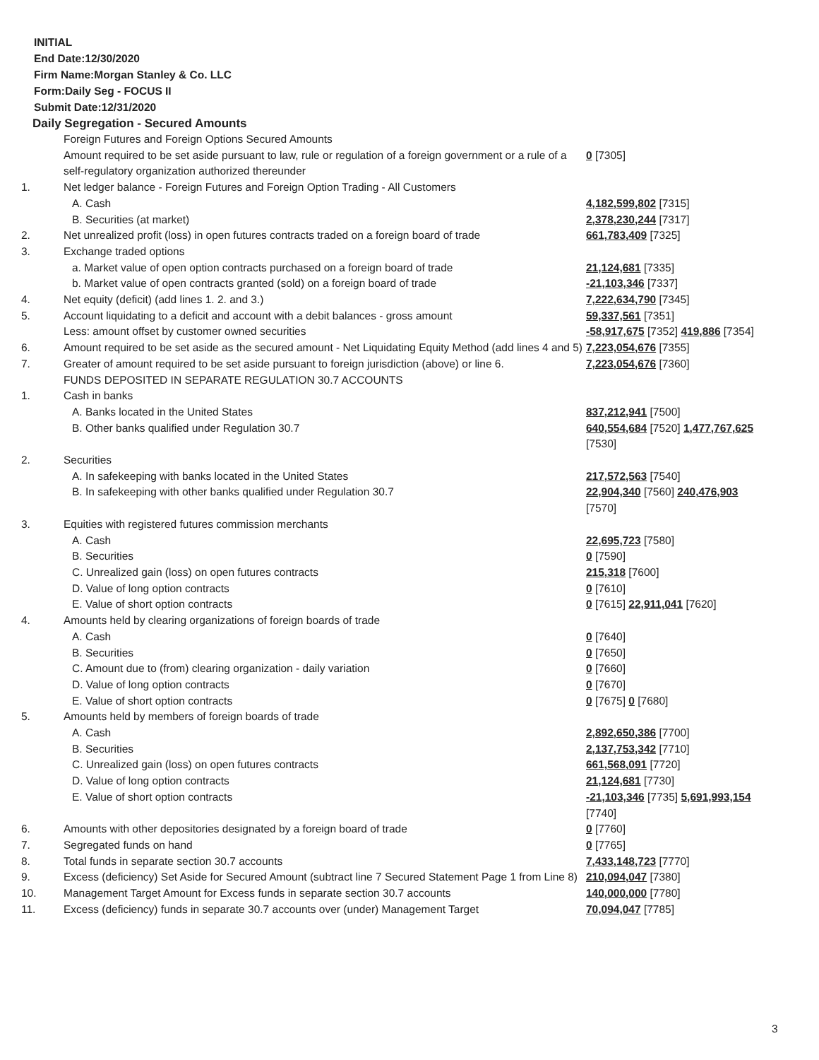INITIAL
End Date:12/30/2020
Firm Name:Morgan Stanley & Co. LLC
Form:Daily Seg - FOCUS II
Submit Date:12/31/2020
Daily Segregation - Secured Amounts
| | Foreign Futures and Foreign Options Secured Amounts | |
| | Amount required to be set aside pursuant to law, rule or regulation of a foreign government or a rule of a self-regulatory organization authorized thereunder | 0 [7305] |
| 1. | Net ledger balance - Foreign Futures and Foreign Option Trading - All Customers | |
| | A. Cash | 4,182,599,802 [7315] |
| | B. Securities (at market) | 2,378,230,244 [7317] |
| 2. | Net unrealized profit (loss) in open futures contracts traded on a foreign board of trade | 661,783,409 [7325] |
| 3. | Exchange traded options | |
| | a. Market value of open option contracts purchased on a foreign board of trade | 21,124,681 [7335] |
| | b. Market value of open contracts granted (sold) on a foreign board of trade | -21,103,346 [7337] |
| 4. | Net equity (deficit) (add lines 1. 2. and 3.) | 7,222,634,790 [7345] |
| 5. | Account liquidating to a deficit and account with a debit balances - gross amount | 59,337,561 [7351] |
| | Less: amount offset by customer owned securities | -58,917,675 [7352] 419,886 [7354] |
| 6. | Amount required to be set aside as the secured amount - Net Liquidating Equity Method (add lines 4 and 5) | 7,223,054,676 [7355] |
| 7. | Greater of amount required to be set aside pursuant to foreign jurisdiction (above) or line 6. | 7,223,054,676 [7360] |
| | FUNDS DEPOSITED IN SEPARATE REGULATION 30.7 ACCOUNTS | |
| 1. | Cash in banks | |
| | A. Banks located in the United States | 837,212,941 [7500] |
| | B. Other banks qualified under Regulation 30.7 | 640,554,684 [7520] 1,477,767,625 [7530] |
| 2. | Securities | |
| | A. In safekeeping with banks located in the United States | 217,572,563 [7540] |
| | B. In safekeeping with other banks qualified under Regulation 30.7 | 22,904,340 [7560] 240,476,903 [7570] |
| 3. | Equities with registered futures commission merchants | |
| | A. Cash | 22,695,723 [7580] |
| | B. Securities | 0 [7590] |
| | C. Unrealized gain (loss) on open futures contracts | 215,318 [7600] |
| | D. Value of long option contracts | 0 [7610] |
| | E. Value of short option contracts | 0 [7615] 22,911,041 [7620] |
| 4. | Amounts held by clearing organizations of foreign boards of trade | |
| | A. Cash | 0 [7640] |
| | B. Securities | 0 [7650] |
| | C. Amount due to (from) clearing organization - daily variation | 0 [7660] |
| | D. Value of long option contracts | 0 [7670] |
| | E. Value of short option contracts | 0 [7675] 0 [7680] |
| 5. | Amounts held by members of foreign boards of trade | |
| | A. Cash | 2,892,650,386 [7700] |
| | B. Securities | 2,137,753,342 [7710] |
| | C. Unrealized gain (loss) on open futures contracts | 661,568,091 [7720] |
| | D. Value of long option contracts | 21,124,681 [7730] |
| | E. Value of short option contracts | -21,103,346 [7735] 5,691,993,154 [7740] |
| 6. | Amounts with other depositories designated by a foreign board of trade | 0 [7760] |
| 7. | Segregated funds on hand | 0 [7765] |
| 8. | Total funds in separate section 30.7 accounts | 7,433,148,723 [7770] |
| 9. | Excess (deficiency) Set Aside for Secured Amount (subtract line 7 Secured Statement Page 1 from Line 8) | 210,094,047 [7380] |
| 10. | Management Target Amount for Excess funds in separate section 30.7 accounts | 140,000,000 [7780] |
| 11. | Excess (deficiency) funds in separate 30.7 accounts over (under) Management Target | 70,094,047 [7785] |
3